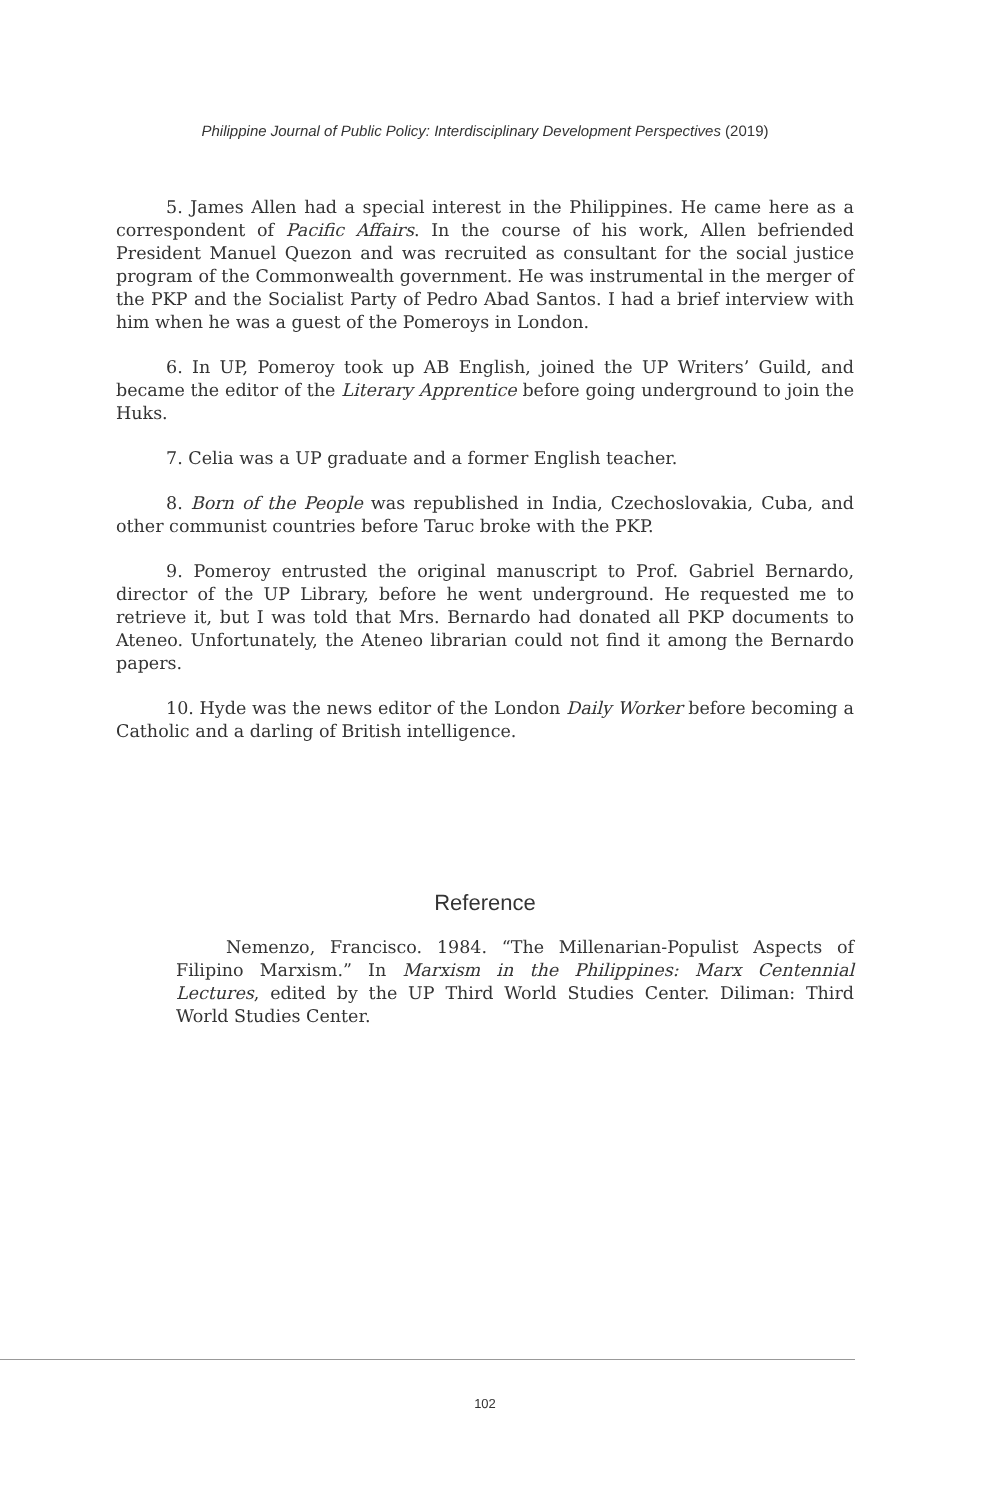Philippine Journal of Public Policy: Interdisciplinary Development Perspectives (2019)
5. James Allen had a special interest in the Philippines. He came here as a correspondent of Pacific Affairs. In the course of his work, Allen befriended President Manuel Quezon and was recruited as consultant for the social justice program of the Commonwealth government. He was instrumental in the merger of the PKP and the Socialist Party of Pedro Abad Santos. I had a brief interview with him when he was a guest of the Pomeroys in London.
6. In UP, Pomeroy took up AB English, joined the UP Writers’ Guild, and became the editor of the Literary Apprentice before going underground to join the Huks.
7. Celia was a UP graduate and a former English teacher.
8. Born of the People was republished in India, Czechoslovakia, Cuba, and other communist countries before Taruc broke with the PKP.
9. Pomeroy entrusted the original manuscript to Prof. Gabriel Bernardo, director of the UP Library, before he went underground. He requested me to retrieve it, but I was told that Mrs. Bernardo had donated all PKP documents to Ateneo. Unfortunately, the Ateneo librarian could not find it among the Bernardo papers.
10. Hyde was the news editor of the London Daily Worker before becoming a Catholic and a darling of British intelligence.
Reference
Nemenzo, Francisco. 1984. “The Millenarian-Populist Aspects of Filipino Marxism.” In Marxism in the Philippines: Marx Centennial Lectures, edited by the UP Third World Studies Center. Diliman: Third World Studies Center.
102